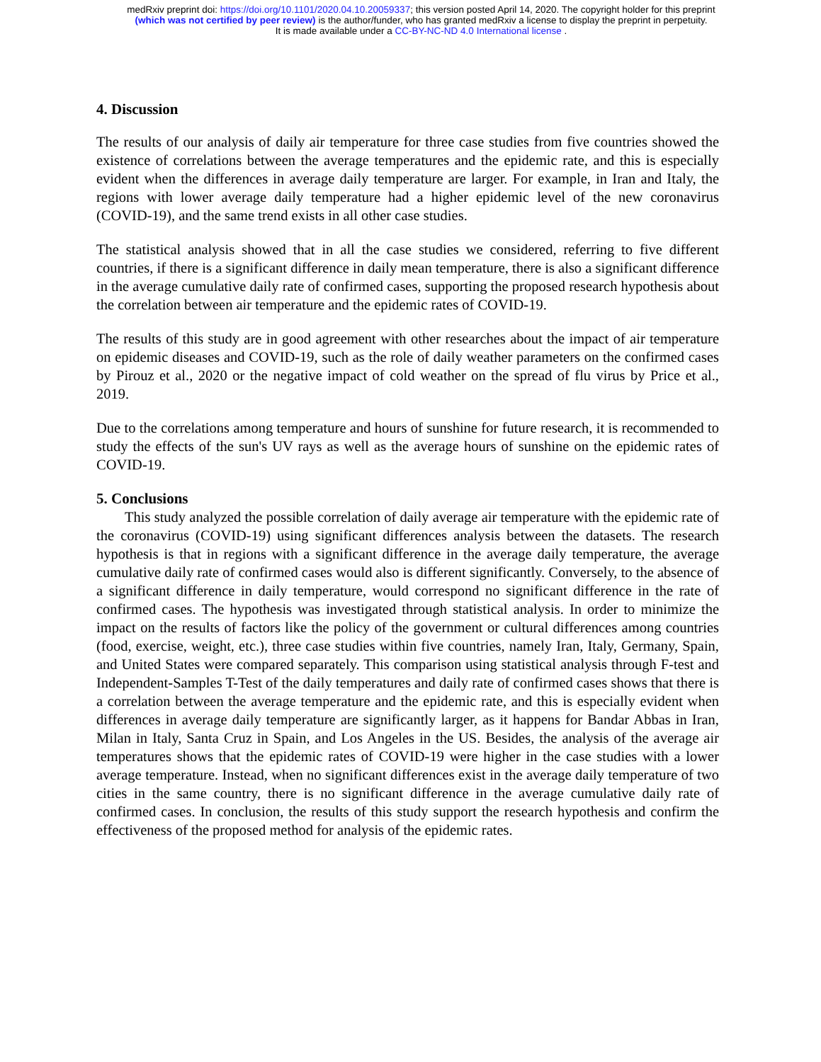medRxiv preprint doi: https://doi.org/10.1101/2020.04.10.20059337; this version posted April 14, 2020. The copyright holder for this preprint
(which was not certified by peer review) is the author/funder, who has granted medRxiv a license to display the preprint in perpetuity.
It is made available under a CC-BY-NC-ND 4.0 International license .
4. Discussion
The results of our analysis of daily air temperature for three case studies from five countries showed the existence of correlations between the average temperatures and the epidemic rate, and this is especially evident when the differences in average daily temperature are larger. For example, in Iran and Italy, the regions with lower average daily temperature had a higher epidemic level of the new coronavirus (COVID-19), and the same trend exists in all other case studies.
The statistical analysis showed that in all the case studies we considered, referring to five different countries, if there is a significant difference in daily mean temperature, there is also a significant difference in the average cumulative daily rate of confirmed cases, supporting the proposed research hypothesis about the correlation between air temperature and the epidemic rates of COVID-19.
The results of this study are in good agreement with other researches about the impact of air temperature on epidemic diseases and COVID-19, such as the role of daily weather parameters on the confirmed cases by Pirouz et al., 2020 or the negative impact of cold weather on the spread of flu virus by Price et al., 2019.
Due to the correlations among temperature and hours of sunshine for future research, it is recommended to study the effects of the sun's UV rays as well as the average hours of sunshine on the epidemic rates of COVID-19.
5. Conclusions
This study analyzed the possible correlation of daily average air temperature with the epidemic rate of the coronavirus (COVID-19) using significant differences analysis between the datasets. The research hypothesis is that in regions with a significant difference in the average daily temperature, the average cumulative daily rate of confirmed cases would also is different significantly. Conversely, to the absence of a significant difference in daily temperature, would correspond no significant difference in the rate of confirmed cases. The hypothesis was investigated through statistical analysis. In order to minimize the impact on the results of factors like the policy of the government or cultural differences among countries (food, exercise, weight, etc.), three case studies within five countries, namely Iran, Italy, Germany, Spain, and United States were compared separately. This comparison using statistical analysis through F-test and Independent-Samples T-Test of the daily temperatures and daily rate of confirmed cases shows that there is a correlation between the average temperature and the epidemic rate, and this is especially evident when differences in average daily temperature are significantly larger, as it happens for Bandar Abbas in Iran, Milan in Italy, Santa Cruz in Spain, and Los Angeles in the US. Besides, the analysis of the average air temperatures shows that the epidemic rates of COVID-19 were higher in the case studies with a lower average temperature. Instead, when no significant differences exist in the average daily temperature of two cities in the same country, there is no significant difference in the average cumulative daily rate of confirmed cases. In conclusion, the results of this study support the research hypothesis and confirm the effectiveness of the proposed method for analysis of the epidemic rates.